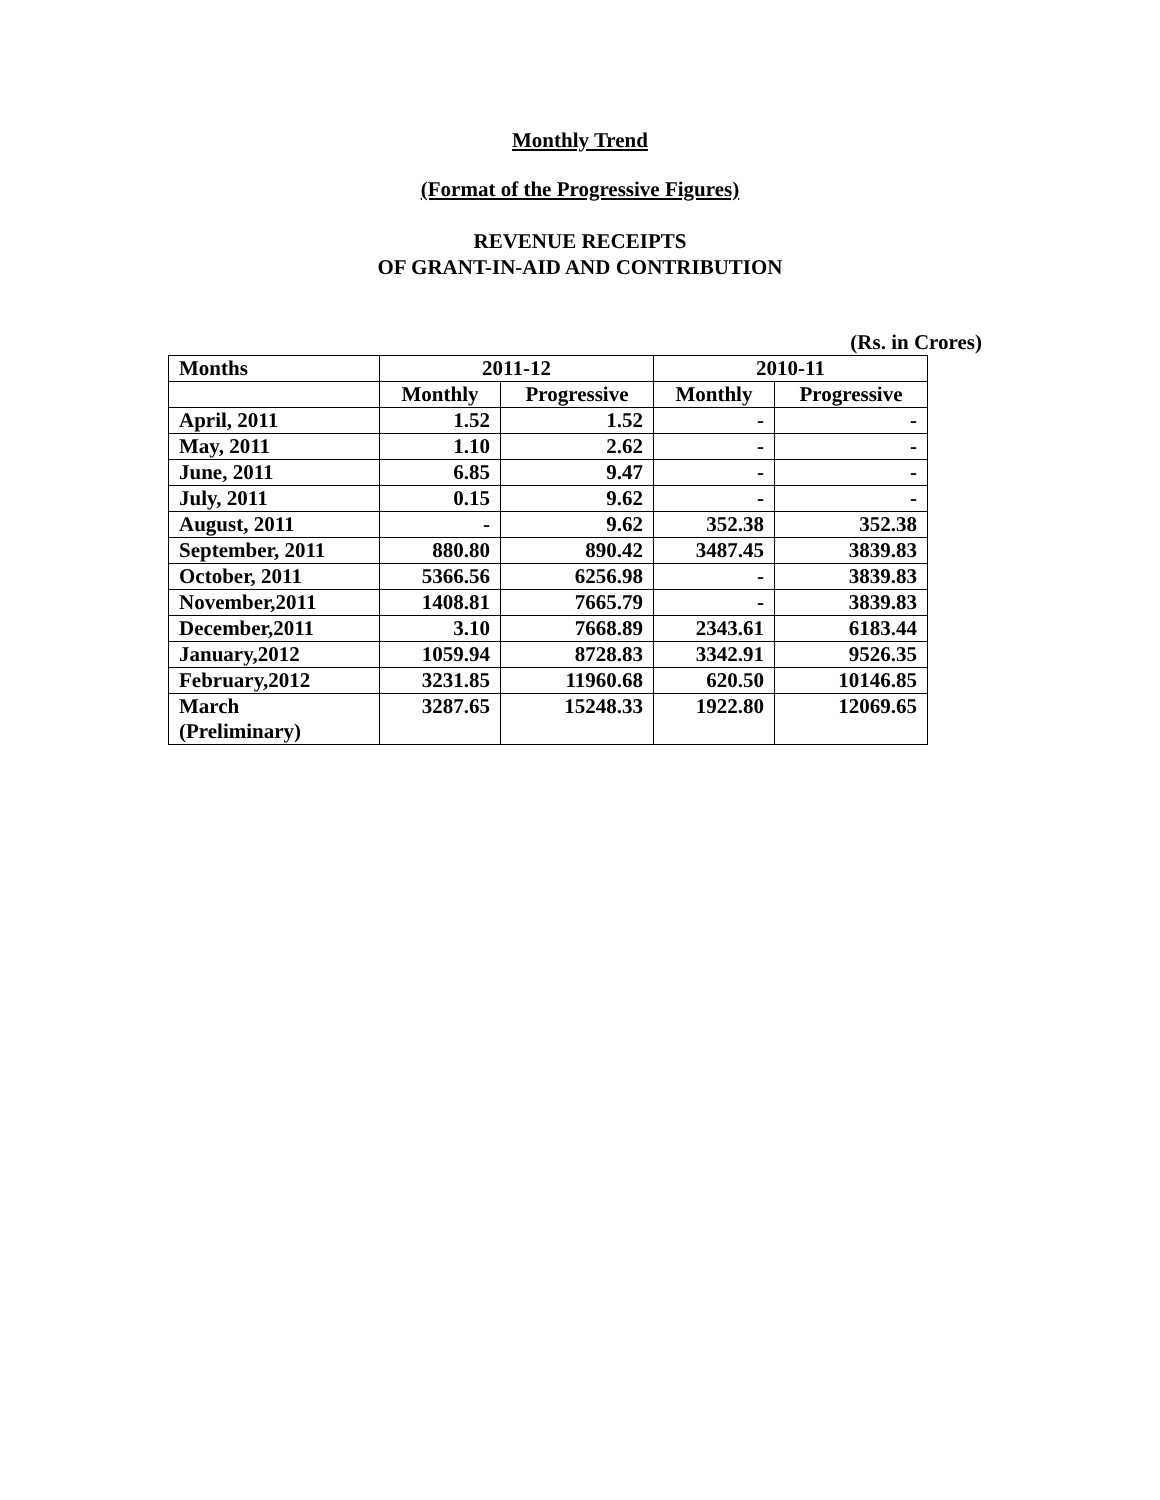Monthly Trend
(Format of the Progressive Figures)
REVENUE RECEIPTS
OF GRANT-IN-AID AND CONTRIBUTION
(Rs. in Crores)
| Months | 2011-12 | | 2010-11 | |
| --- | --- | --- | --- | --- |
| | Monthly | Progressive | Monthly | Progressive |
| April, 2011 | 1.52 | 1.52 | - | - |
| May, 2011 | 1.10 | 2.62 | - | - |
| June, 2011 | 6.85 | 9.47 | - | - |
| July, 2011 | 0.15 | 9.62 | - | - |
| August, 2011 | - | 9.62 | 352.38 | 352.38 |
| September, 2011 | 880.80 | 890.42 | 3487.45 | 3839.83 |
| October, 2011 | 5366.56 | 6256.98 | - | 3839.83 |
| November,2011 | 1408.81 | 7665.79 | - | 3839.83 |
| December,2011 | 3.10 | 7668.89 | 2343.61 | 6183.44 |
| January,2012 | 1059.94 | 8728.83 | 3342.91 | 9526.35 |
| February,2012 | 3231.85 | 11960.68 | 620.50 | 10146.85 |
| March (Preliminary) | 3287.65 | 15248.33 | 1922.80 | 12069.65 |